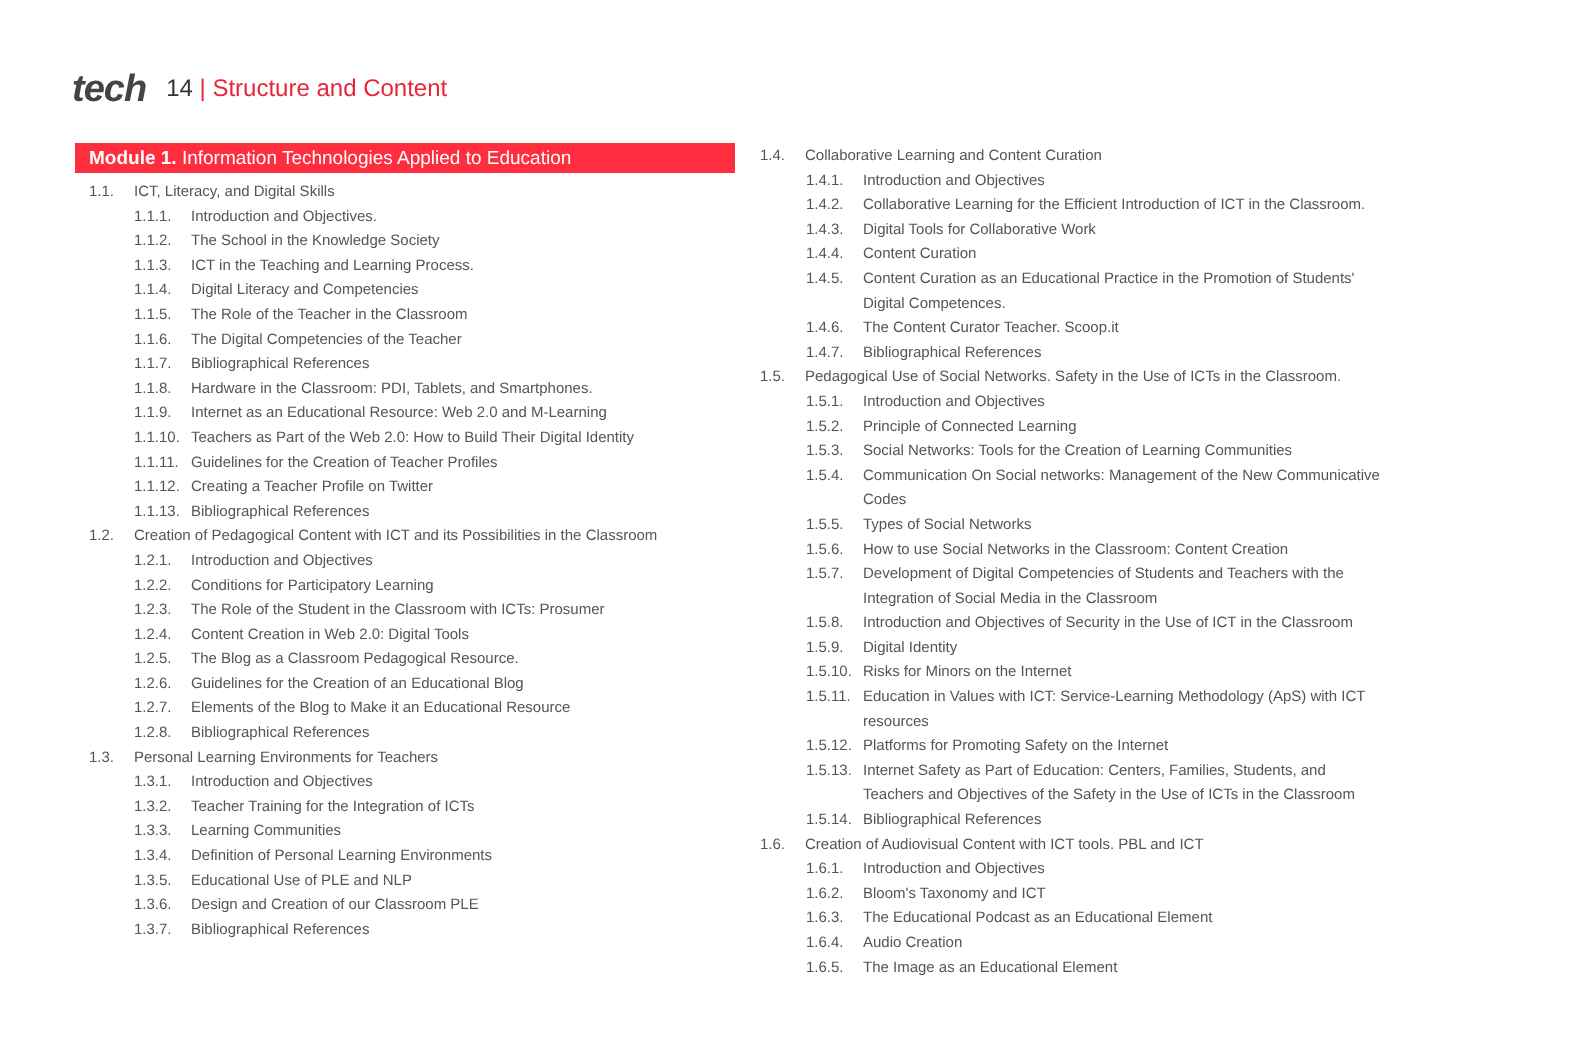tech 14 | Structure and Content
Module 1. Information Technologies Applied to Education
1.1. ICT, Literacy, and Digital Skills
1.1.1. Introduction and Objectives.
1.1.2. The School in the Knowledge Society
1.1.3. ICT in the Teaching and Learning Process.
1.1.4. Digital Literacy and Competencies
1.1.5. The Role of the Teacher in the Classroom
1.1.6. The Digital Competencies of the Teacher
1.1.7. Bibliographical References
1.1.8. Hardware in the Classroom: PDI, Tablets, and Smartphones.
1.1.9. Internet as an Educational Resource: Web 2.0 and M-Learning
1.1.10. Teachers as Part of the Web 2.0: How to Build Their Digital Identity
1.1.11. Guidelines for the Creation of Teacher Profiles
1.1.12. Creating a Teacher Profile on Twitter
1.1.13. Bibliographical References
1.2. Creation of Pedagogical Content with ICT and its Possibilities in the Classroom
1.2.1. Introduction and Objectives
1.2.2. Conditions for Participatory Learning
1.2.3. The Role of the Student in the Classroom with ICTs: Prosumer
1.2.4. Content Creation in Web 2.0: Digital Tools
1.2.5. The Blog as a Classroom Pedagogical Resource.
1.2.6. Guidelines for the Creation of an Educational Blog
1.2.7. Elements of the Blog to Make it an Educational Resource
1.2.8. Bibliographical References
1.3. Personal Learning Environments for Teachers
1.3.1. Introduction and Objectives
1.3.2. Teacher Training for the Integration of ICTs
1.3.3. Learning Communities
1.3.4. Definition of Personal Learning Environments
1.3.5. Educational Use of PLE and NLP
1.3.6. Design and Creation of our Classroom PLE
1.3.7. Bibliographical References
1.4. Collaborative Learning and Content Curation
1.4.1. Introduction and Objectives
1.4.2. Collaborative Learning for the Efficient Introduction of ICT in the Classroom.
1.4.3. Digital Tools for Collaborative Work
1.4.4. Content Curation
1.4.5. Content Curation as an Educational Practice in the Promotion of Students' Digital Competences.
1.4.6. The Content Curator Teacher. Scoop.it
1.4.7. Bibliographical References
1.5. Pedagogical Use of Social Networks. Safety in the Use of ICTs in the Classroom.
1.5.1. Introduction and Objectives
1.5.2. Principle of Connected Learning
1.5.3. Social Networks: Tools for the Creation of Learning Communities
1.5.4. Communication On Social networks: Management of the New Communicative Codes
1.5.5. Types of Social Networks
1.5.6. How to use Social Networks in the Classroom: Content Creation
1.5.7. Development of Digital Competencies of Students and Teachers with the Integration of Social Media in the Classroom
1.5.8. Introduction and Objectives of Security in the Use of ICT in the Classroom
1.5.9. Digital Identity
1.5.10. Risks for Minors on the Internet
1.5.11. Education in Values with ICT: Service-Learning Methodology (ApS) with ICT resources
1.5.12. Platforms for Promoting Safety on the Internet
1.5.13. Internet Safety as Part of Education: Centers, Families, Students, and Teachers and Objectives of the Safety in the Use of ICTs in the Classroom
1.5.14. Bibliographical References
1.6. Creation of Audiovisual Content with ICT tools. PBL and ICT
1.6.1. Introduction and Objectives
1.6.2. Bloom's Taxonomy and ICT
1.6.3. The Educational Podcast as an Educational Element
1.6.4. Audio Creation
1.6.5. The Image as an Educational Element